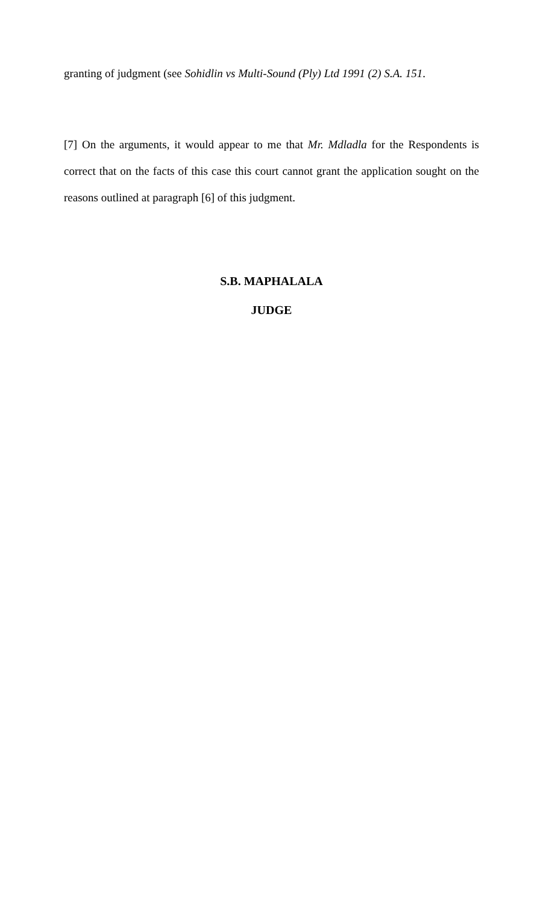granting of judgment (see Sohidlin vs Multi-Sound (Ply) Ltd 1991 (2) S.A. 151.
[7] On the arguments, it would appear to me that Mr. Mdladla for the Respondents is correct that on the facts of this case this court cannot grant the application sought on the reasons outlined at paragraph [6] of this judgment.
S.B. MAPHALALA
JUDGE